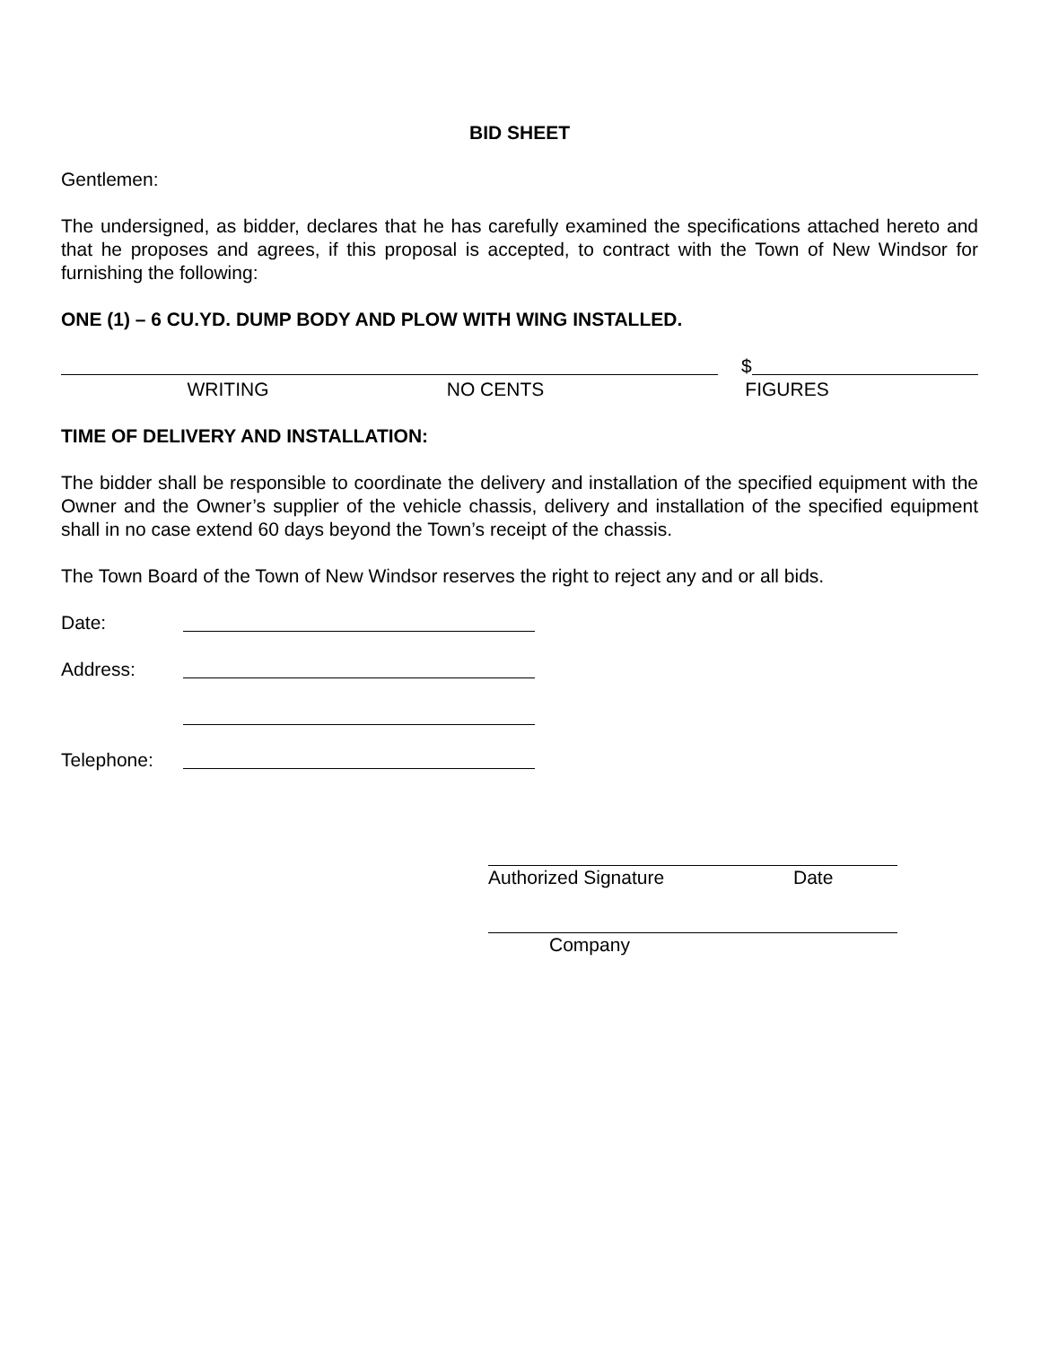BID SHEET
Gentlemen:
The undersigned, as bidder, declares that he has carefully examined the specifications attached hereto and that he proposes and agrees, if this proposal is accepted, to contract with the Town of New Windsor for furnishing the following:
ONE (1) – 6 CU.YD. DUMP BODY AND PLOW WITH WING INSTALLED.
$
WRITING NO CENTS FIGURES
TIME OF DELIVERY AND INSTALLATION:
The bidder shall be responsible to coordinate the delivery and installation of the specified equipment with the Owner and the Owner’s supplier of the vehicle chassis, delivery and installation of the specified equipment shall in no case extend 60 days beyond the Town’s receipt of the chassis.
The Town Board of the Town of New Windsor reserves the right to reject any and or all bids.
Date:
Address:
Telephone:
Authorized Signature Date
Company